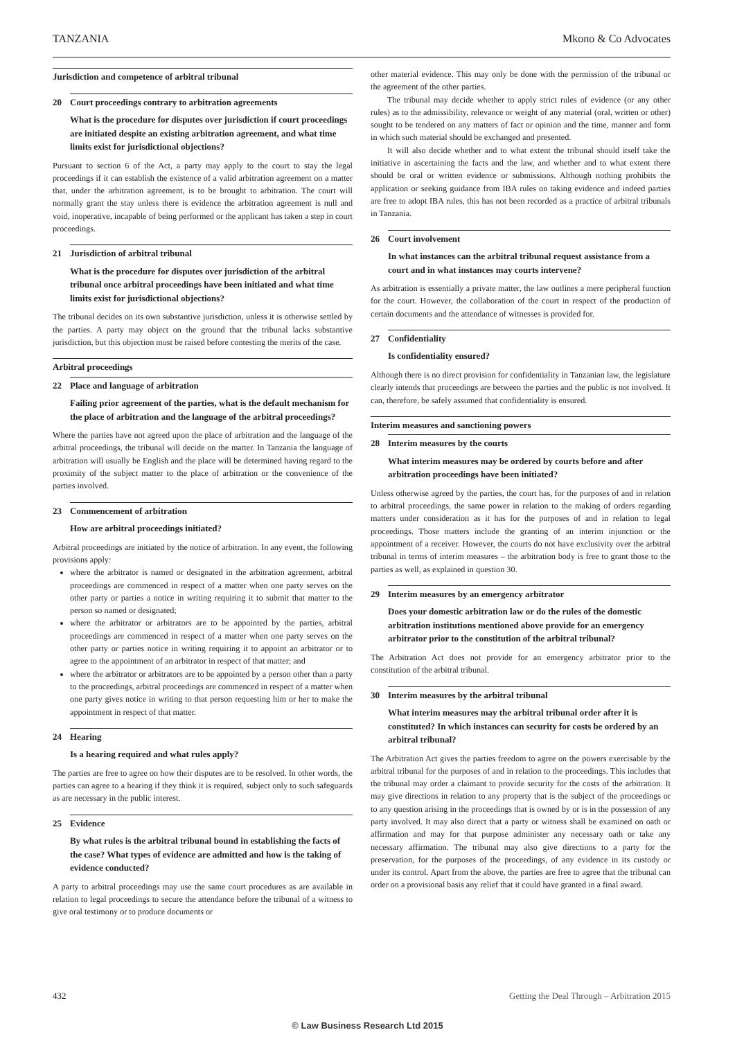TANZANIA Mkono & Co Advocates
Jurisdiction and competence of arbitral tribunal
20 Court proceedings contrary to arbitration agreements
What is the procedure for disputes over jurisdiction if court proceedings are initiated despite an existing arbitration agreement, and what time limits exist for jurisdictional objections?
Pursuant to section 6 of the Act, a party may apply to the court to stay the legal proceedings if it can establish the existence of a valid arbitration agreement on a matter that, under the arbitration agreement, is to be brought to arbitration. The court will normally grant the stay unless there is evidence the arbitration agreement is null and void, inoperative, incapable of being performed or the applicant has taken a step in court proceedings.
21 Jurisdiction of arbitral tribunal
What is the procedure for disputes over jurisdiction of the arbitral tribunal once arbitral proceedings have been initiated and what time limits exist for jurisdictional objections?
The tribunal decides on its own substantive jurisdiction, unless it is otherwise settled by the parties. A party may object on the ground that the tribunal lacks substantive jurisdiction, but this objection must be raised before contesting the merits of the case.
Arbitral proceedings
22 Place and language of arbitration
Failing prior agreement of the parties, what is the default mechanism for the place of arbitration and the language of the arbitral proceedings?
Where the parties have not agreed upon the place of arbitration and the language of the arbitral proceedings, the tribunal will decide on the matter. In Tanzania the language of arbitration will usually be English and the place will be determined having regard to the proximity of the subject matter to the place of arbitration or the convenience of the parties involved.
23 Commencement of arbitration
How are arbitral proceedings initiated?
Arbitral proceedings are initiated by the notice of arbitration. In any event, the following provisions apply:
where the arbitrator is named or designated in the arbitration agreement, arbitral proceedings are commenced in respect of a matter when one party serves on the other party or parties a notice in writing requiring it to submit that matter to the person so named or designated;
where the arbitrator or arbitrators are to be appointed by the parties, arbitral proceedings are commenced in respect of a matter when one party serves on the other party or parties notice in writing requiring it to appoint an arbitrator or to agree to the appointment of an arbitrator in respect of that matter; and
where the arbitrator or arbitrators are to be appointed by a person other than a party to the proceedings, arbitral proceedings are commenced in respect of a matter when one party gives notice in writing to that person requesting him or her to make the appointment in respect of that matter.
24 Hearing
Is a hearing required and what rules apply?
The parties are free to agree on how their disputes are to be resolved. In other words, the parties can agree to a hearing if they think it is required, subject only to such safeguards as are necessary in the public interest.
25 Evidence
By what rules is the arbitral tribunal bound in establishing the facts of the case? What types of evidence are admitted and how is the taking of evidence conducted?
A party to arbitral proceedings may use the same court procedures as are available in relation to legal proceedings to secure the attendance before the tribunal of a witness to give oral testimony or to produce documents or
other material evidence. This may only be done with the permission of the tribunal or the agreement of the other parties.
The tribunal may decide whether to apply strict rules of evidence (or any other rules) as to the admissibility, relevance or weight of any material (oral, written or other) sought to be tendered on any matters of fact or opinion and the time, manner and form in which such material should be exchanged and presented.
It will also decide whether and to what extent the tribunal should itself take the initiative in ascertaining the facts and the law, and whether and to what extent there should be oral or written evidence or submissions. Although nothing prohibits the application or seeking guidance from IBA rules on taking evidence and indeed parties are free to adopt IBA rules, this has not been recorded as a practice of arbitral tribunals in Tanzania.
26 Court involvement
In what instances can the arbitral tribunal request assistance from a court and in what instances may courts intervene?
As arbitration is essentially a private matter, the law outlines a mere peripheral function for the court. However, the collaboration of the court in respect of the production of certain documents and the attendance of witnesses is provided for.
27 Confidentiality
Is confidentiality ensured?
Although there is no direct provision for confidentiality in Tanzanian law, the legislature clearly intends that proceedings are between the parties and the public is not involved. It can, therefore, be safely assumed that confidentiality is ensured.
Interim measures and sanctioning powers
28 Interim measures by the courts
What interim measures may be ordered by courts before and after arbitration proceedings have been initiated?
Unless otherwise agreed by the parties, the court has, for the purposes of and in relation to arbitral proceedings, the same power in relation to the making of orders regarding matters under consideration as it has for the purposes of and in relation to legal proceedings. Those matters include the granting of an interim injunction or the appointment of a receiver. However, the courts do not have exclusivity over the arbitral tribunal in terms of interim measures – the arbitration body is free to grant those to the parties as well, as explained in question 30.
29 Interim measures by an emergency arbitrator
Does your domestic arbitration law or do the rules of the domestic arbitration institutions mentioned above provide for an emergency arbitrator prior to the constitution of the arbitral tribunal?
The Arbitration Act does not provide for an emergency arbitrator prior to the constitution of the arbitral tribunal.
30 Interim measures by the arbitral tribunal
What interim measures may the arbitral tribunal order after it is constituted? In which instances can security for costs be ordered by an arbitral tribunal?
The Arbitration Act gives the parties freedom to agree on the powers exercisable by the arbitral tribunal for the purposes of and in relation to the proceedings. This includes that the tribunal may order a claimant to provide security for the costs of the arbitration. It may give directions in relation to any property that is the subject of the proceedings or to any question arising in the proceedings that is owned by or is in the possession of any party involved. It may also direct that a party or witness shall be examined on oath or affirmation and may for that purpose administer any necessary oath or take any necessary affirmation. The tribunal may also give directions to a party for the preservation, for the purposes of the proceedings, of any evidence in its custody or under its control. Apart from the above, the parties are free to agree that the tribunal can order on a provisional basis any relief that it could have granted in a final award.
432 Getting the Deal Through – Arbitration 2015
© Law Business Research Ltd 2015